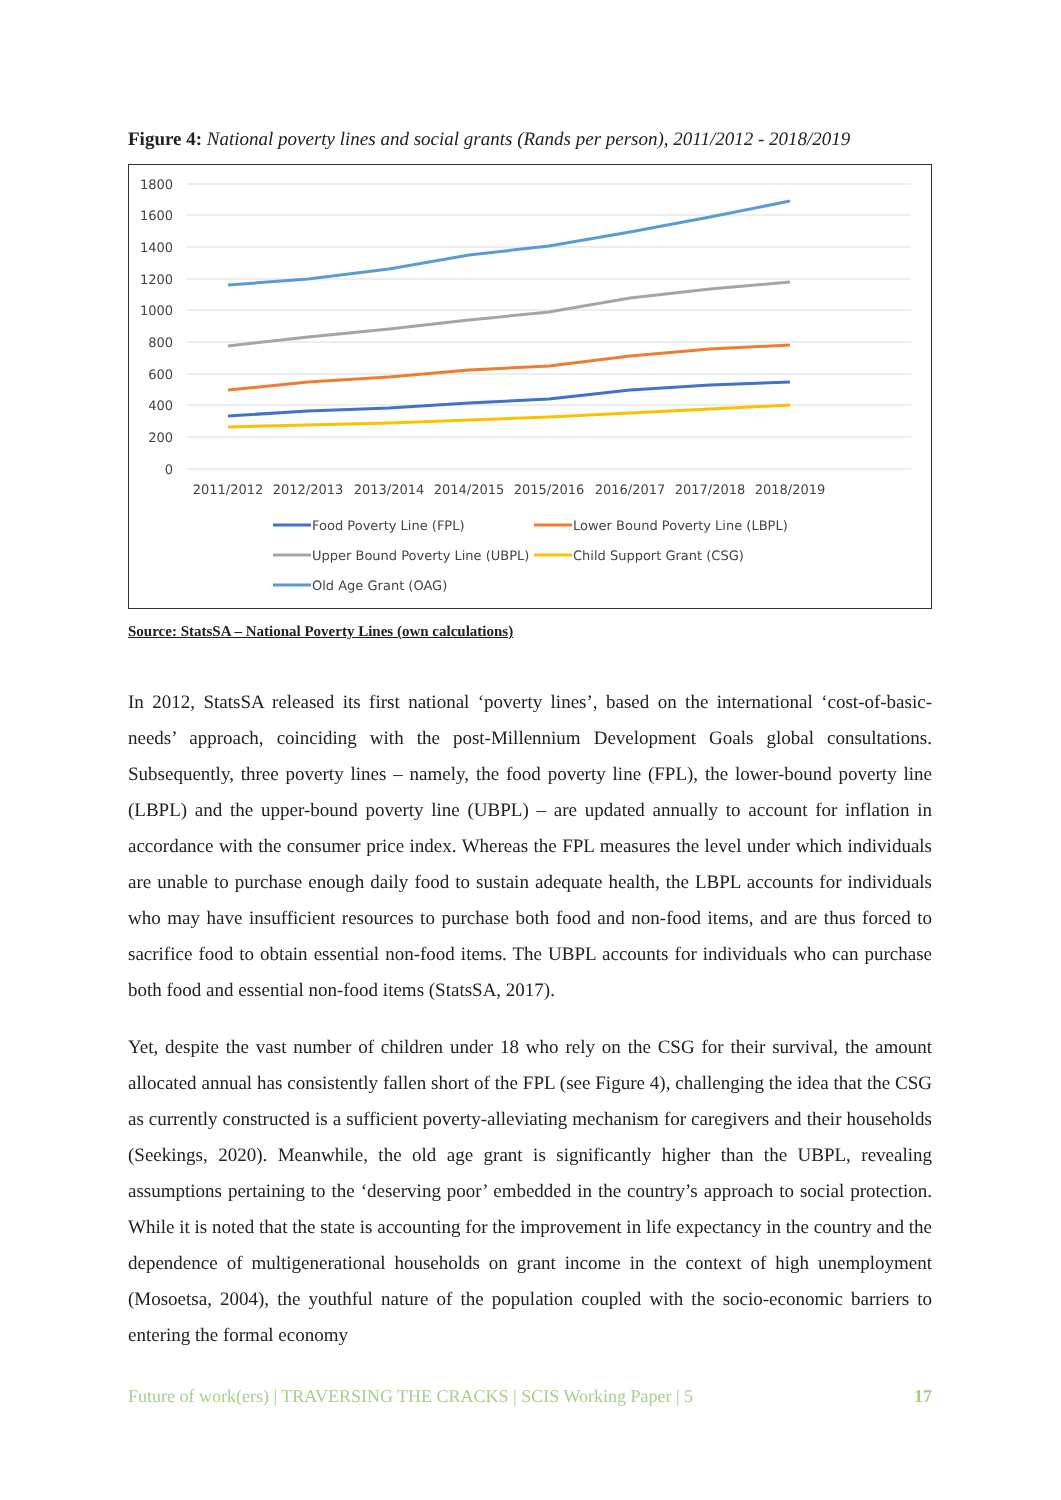Figure 4: National poverty lines and social grants (Rands per person), 2011/2012 - 2018/2019
1800
1600
1400
1200
1000
800
600
400
200
0
2011/2012
2012/2013
2013/2014
2014/2015
2015/2016
2016/2017
2017/2018
2018/2019
Food Poverty Line (FPL)
Lower Bound Poverty Line (LBPL)
Upper Bound Poverty Line (UBPL)
Child Support Grant (CSG)
Old Age Grant (OAG)
Source: StatsSA – National Poverty Lines (own calculations)
In 2012, StatsSA released its first national ‘poverty lines’, based on the international ‘cost-of-basic-needs’ approach, coinciding with the post-Millennium Development Goals global consultations. Subsequently, three poverty lines – namely, the food poverty line (FPL), the lower-bound poverty line (LBPL) and the upper-bound poverty line (UBPL) – are updated annually to account for inflation in accordance with the consumer price index. Whereas the FPL measures the level under which individuals are unable to purchase enough daily food to sustain adequate health, the LBPL accounts for individuals who may have insufficient resources to purchase both food and non-food items, and are thus forced to sacrifice food to obtain essential non-food items. The UBPL accounts for individuals who can purchase both food and essential non-food items (StatsSA, 2017).
Yet, despite the vast number of children under 18 who rely on the CSG for their survival, the amount allocated annual has consistently fallen short of the FPL (see Figure 4), challenging the idea that the CSG as currently constructed is a sufficient poverty-alleviating mechanism for caregivers and their households (Seekings, 2020). Meanwhile, the old age grant is significantly higher than the UBPL, revealing assumptions pertaining to the ‘deserving poor’ embedded in the country’s approach to social protection. While it is noted that the state is accounting for the improvement in life expectancy in the country and the dependence of multigenerational households on grant income in the context of high unemployment (Mosoetsa, 2004), the youthful nature of the population coupled with the socio-economic barriers to entering the formal economy
Future of work(ers) | TRAVERSING THE CRACKS | SCIS Working Paper | 5 17